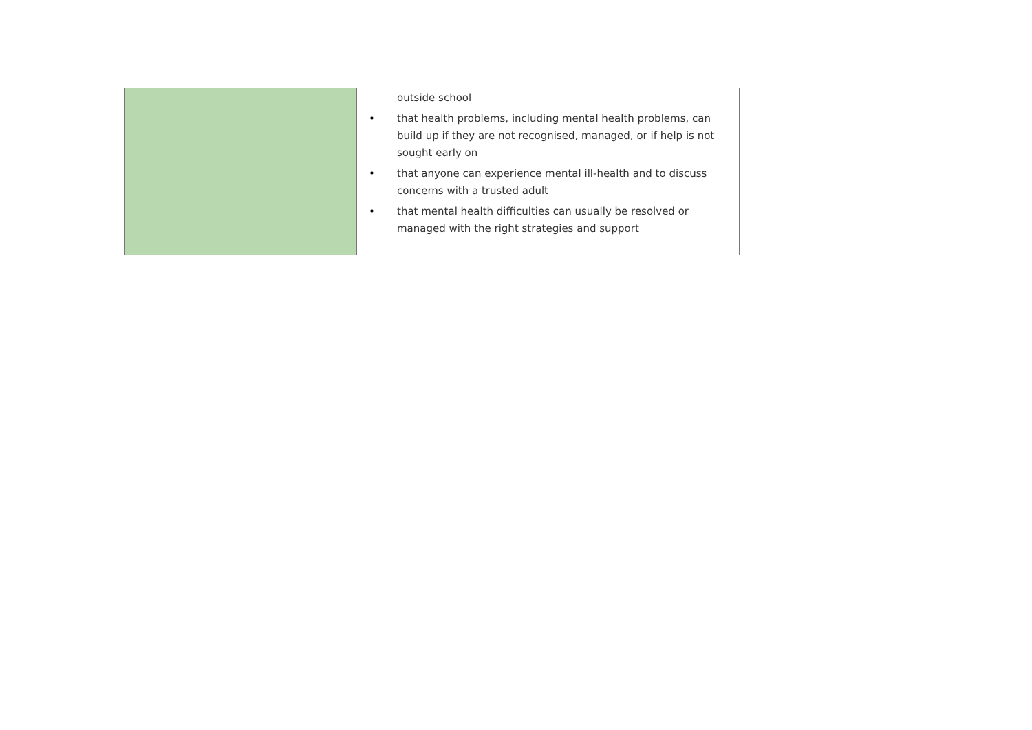| | | outside school • that health problems, including mental health problems, can build up if they are not recognised, managed, or if help is not sought early on • that anyone can experience mental ill-health and to discuss concerns with a trusted adult • that mental health difficulties can usually be resolved or managed with the right strategies and support | |